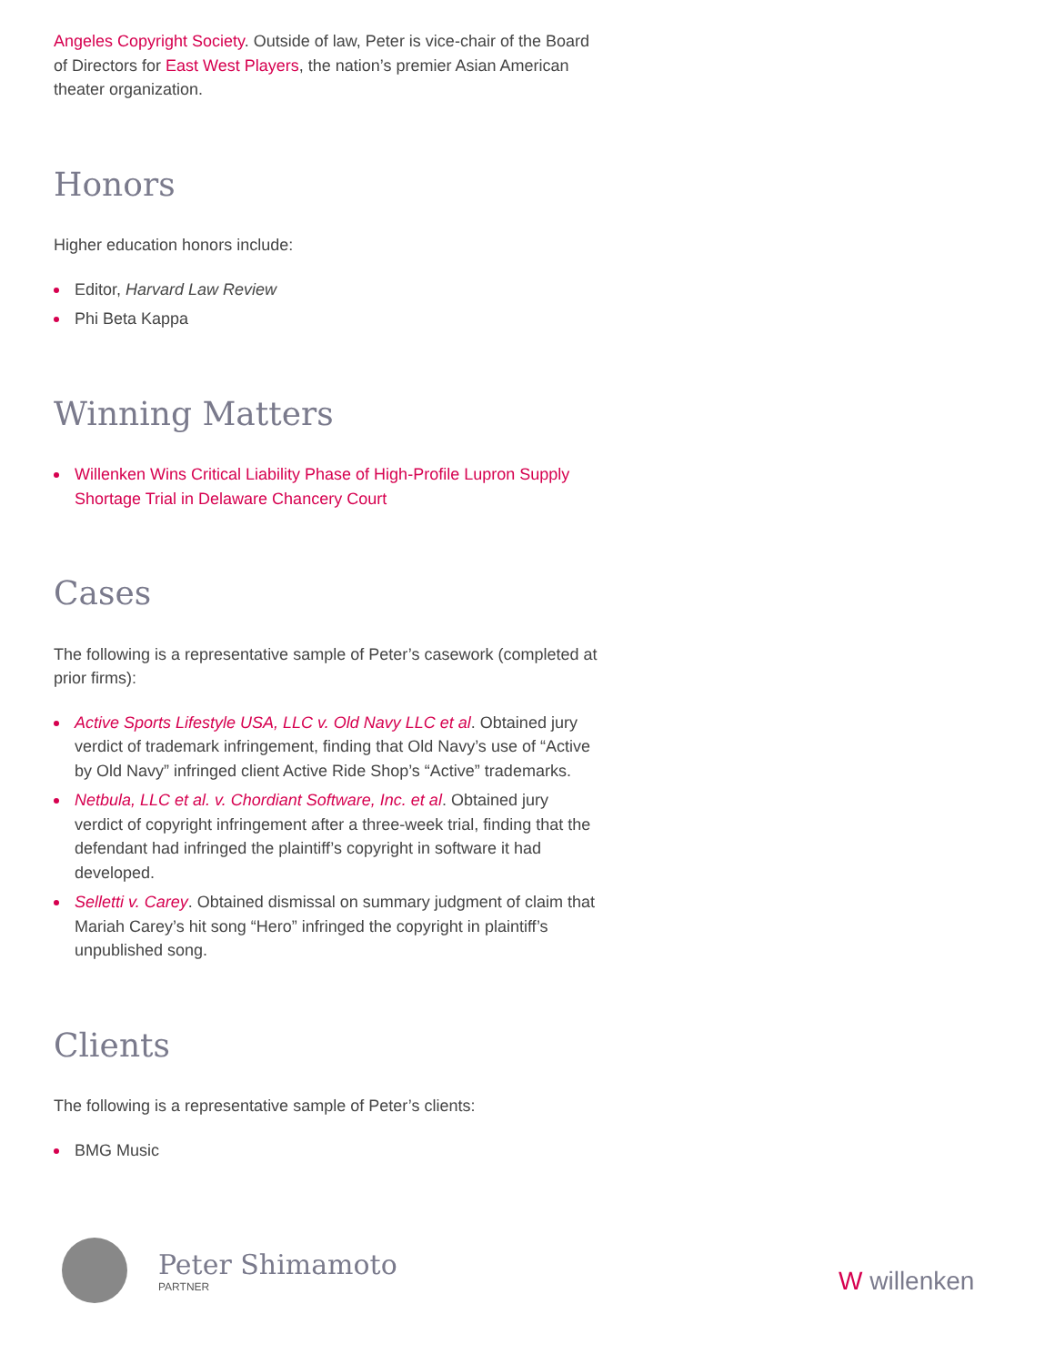Angeles Copyright Society. Outside of law, Peter is vice-chair of the Board of Directors for East West Players, the nation’s premier Asian American theater organization.
Honors
Higher education honors include:
Editor, Harvard Law Review
Phi Beta Kappa
Winning Matters
Willenken Wins Critical Liability Phase of High-Profile Lupron Supply Shortage Trial in Delaware Chancery Court
Cases
The following is a representative sample of Peter’s casework (completed at prior firms):
Active Sports Lifestyle USA, LLC v. Old Navy LLC et al. Obtained jury verdict of trademark infringement, finding that Old Navy’s use of “Active by Old Navy” infringed client Active Ride Shop’s “Active” trademarks.
Netbula, LLC et al. v. Chordiant Software, Inc. et al. Obtained jury verdict of copyright infringement after a three-week trial, finding that the defendant had infringed the plaintiff’s copyright in software it had developed.
Selletti v. Carey. Obtained dismissal on summary judgment of claim that Mariah Carey’s hit song “Hero” infringed the copyright in plaintiff’s unpublished song.
Clients
The following is a representative sample of Peter’s clients:
BMG Music
Peter Shimamoto
PARTNER
W willenken